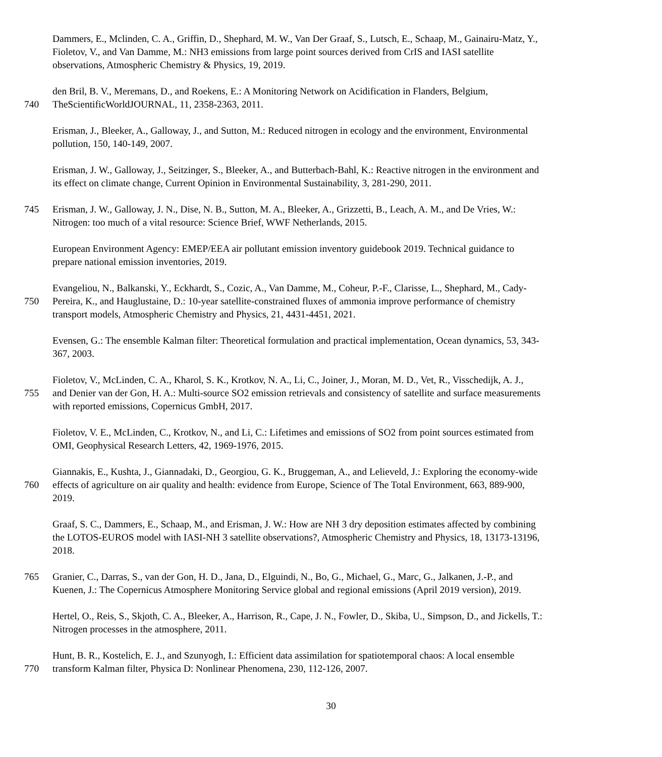Dammers, E., Mclinden, C. A., Griffin, D., Shephard, M. W., Van Der Graaf, S., Lutsch, E., Schaap, M., Gainairu-Matz, Y.,
Fioletov, V., and Van Damme, M.: NH3 emissions from large point sources derived from CrIS and IASI satellite
observations, Atmospheric Chemistry & Physics, 19, 2019.
den Bril, B. V., Meremans, D., and Roekens, E.: A Monitoring Network on Acidification in Flanders, Belgium,
740 TheScientificWorldJOURNAL, 11, 2358-2363, 2011.
Erisman, J., Bleeker, A., Galloway, J., and Sutton, M.: Reduced nitrogen in ecology and the environment, Environmental
pollution, 150, 140-149, 2007.
Erisman, J. W., Galloway, J., Seitzinger, S., Bleeker, A., and Butterbach-Bahl, K.: Reactive nitrogen in the environment and
its effect on climate change, Current Opinion in Environmental Sustainability, 3, 281-290, 2011.
745 Erisman, J. W., Galloway, J. N., Dise, N. B., Sutton, M. A., Bleeker, A., Grizzetti, B., Leach, A. M., and De Vries, W.:
Nitrogen: too much of a vital resource: Science Brief, WWF Netherlands, 2015.
European Environment Agency: EMEP/EEA air pollutant emission inventory guidebook 2019. Technical guidance to
prepare national emission inventories, 2019.
Evangeliou, N., Balkanski, Y., Eckhardt, S., Cozic, A., Van Damme, M., Coheur, P.-F., Clarisse, L., Shephard, M., Cady-
750 Pereira, K., and Hauglustaine, D.: 10-year satellite-constrained fluxes of ammonia improve performance of chemistry
transport models, Atmospheric Chemistry and Physics, 21, 4431-4451, 2021.
Evensen, G.: The ensemble Kalman filter: Theoretical formulation and practical implementation, Ocean dynamics, 53, 343-
367, 2003.
Fioletov, V., McLinden, C. A., Kharol, S. K., Krotkov, N. A., Li, C., Joiner, J., Moran, M. D., Vet, R., Visschedijk, A. J.,
755 and Denier van der Gon, H. A.: Multi-source SO2 emission retrievals and consistency of satellite and surface measurements
with reported emissions, Copernicus GmbH, 2017.
Fioletov, V. E., McLinden, C., Krotkov, N., and Li, C.: Lifetimes and emissions of SO2 from point sources estimated from
OMI, Geophysical Research Letters, 42, 1969-1976, 2015.
Giannakis, E., Kushta, J., Giannadaki, D., Georgiou, G. K., Bruggeman, A., and Lelieveld, J.: Exploring the economy-wide
760 effects of agriculture on air quality and health: evidence from Europe, Science of The Total Environment, 663, 889-900,
2019.
Graaf, S. C., Dammers, E., Schaap, M., and Erisman, J. W.: How are NH 3 dry deposition estimates affected by combining
the LOTOS-EUROS model with IASI-NH 3 satellite observations?, Atmospheric Chemistry and Physics, 18, 13173-13196,
2018.
765 Granier, C., Darras, S., van der Gon, H. D., Jana, D., Elguindi, N., Bo, G., Michael, G., Marc, G., Jalkanen, J.-P., and
Kuenen, J.: The Copernicus Atmosphere Monitoring Service global and regional emissions (April 2019 version), 2019.
Hertel, O., Reis, S., Skjoth, C. A., Bleeker, A., Harrison, R., Cape, J. N., Fowler, D., Skiba, U., Simpson, D., and Jickells, T.:
Nitrogen processes in the atmosphere, 2011.
Hunt, B. R., Kostelich, E. J., and Szunyogh, I.: Efficient data assimilation for spatiotemporal chaos: A local ensemble
770 transform Kalman filter, Physica D: Nonlinear Phenomena, 230, 112-126, 2007.
30